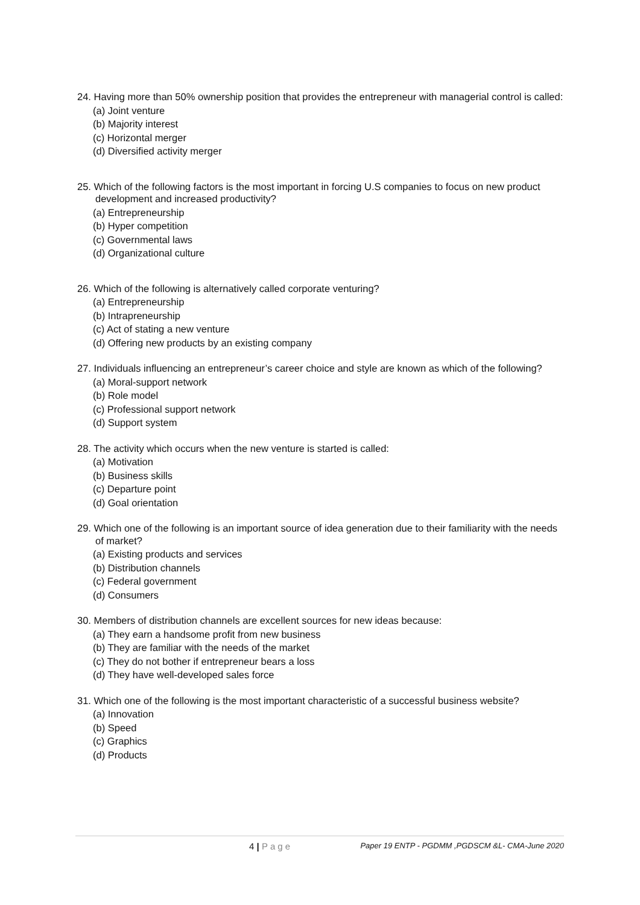24. Having more than 50% ownership position that provides the entrepreneur with managerial control is called:
(a) Joint venture
(b) Majority interest
(c) Horizontal merger
(d) Diversified activity merger
25. Which of the following factors is the most important in forcing U.S companies to focus on new product development and increased productivity?
(a) Entrepreneurship
(b) Hyper competition
(c) Governmental laws
(d) Organizational culture
26. Which of the following is alternatively called corporate venturing?
(a) Entrepreneurship
(b) Intrapreneurship
(c) Act of stating a new venture
(d) Offering new products by an existing company
27. Individuals influencing an entrepreneur’s career choice and style are known as which of the following?
(a) Moral-support network
(b) Role model
(c) Professional support network
(d) Support system
28. The activity which occurs when the new venture is started is called:
(a) Motivation
(b) Business skills
(c) Departure point
(d) Goal orientation
29. Which one of the following is an important source of idea generation due to their familiarity with the needs of market?
(a) Existing products and services
(b) Distribution channels
(c) Federal government
(d) Consumers
30. Members of distribution channels are excellent sources for new ideas because:
(a) They earn a handsome profit from new business
(b) They are familiar with the needs of the market
(c) They do not bother if entrepreneur bears a loss
(d) They have well-developed sales force
31. Which one of the following is the most important characteristic of a successful business website?
(a) Innovation
(b) Speed
(c) Graphics
(d) Products
4 | Page
Paper 19 ENTP - PGDMM ,PGDSCM &L- CMA-June 2020